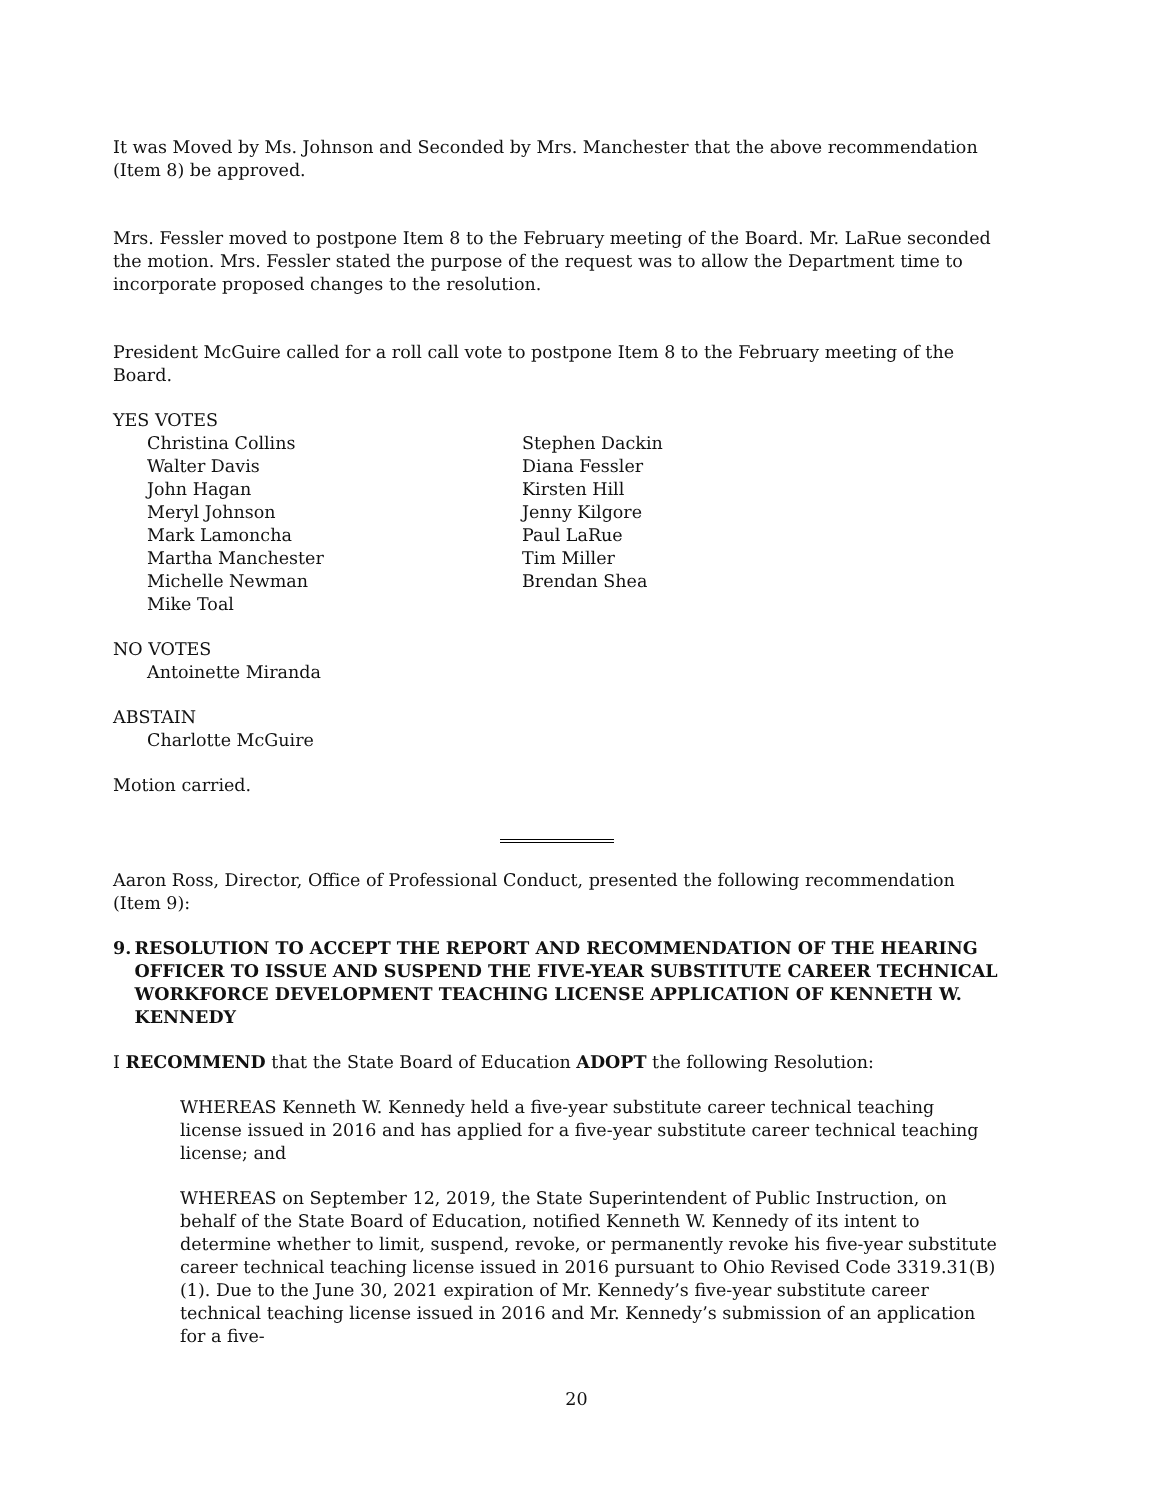It was Moved by Ms. Johnson and Seconded by Mrs. Manchester that the above recommendation (Item 8) be approved.
Mrs. Fessler moved to postpone Item 8 to the February meeting of the Board. Mr. LaRue seconded the motion. Mrs. Fessler stated the purpose of the request was to allow the Department time to incorporate proposed changes to the resolution.
President McGuire called for a roll call vote to postpone Item 8 to the February meeting of the Board.
YES VOTES
Christina Collins
Walter Davis
John Hagan
Meryl Johnson
Mark Lamoncha
Martha Manchester
Michelle Newman
Mike Toal
Stephen Dackin
Diana Fessler
Kirsten Hill
Jenny Kilgore
Paul LaRue
Tim Miller
Brendan Shea
NO VOTES
Antoinette Miranda
ABSTAIN
Charlotte McGuire
Motion carried.
Aaron Ross, Director, Office of Professional Conduct, presented the following recommendation (Item 9):
9. RESOLUTION TO ACCEPT THE REPORT AND RECOMMENDATION OF THE HEARING OFFICER TO ISSUE AND SUSPEND THE FIVE-YEAR SUBSTITUTE CAREER TECHNICAL WORKFORCE DEVELOPMENT TEACHING LICENSE APPLICATION OF KENNETH W. KENNEDY
I RECOMMEND that the State Board of Education ADOPT the following Resolution:
WHEREAS Kenneth W. Kennedy held a five-year substitute career technical teaching license issued in 2016 and has applied for a five-year substitute career technical teaching license; and
WHEREAS on September 12, 2019, the State Superintendent of Public Instruction, on behalf of the State Board of Education, notified Kenneth W. Kennedy of its intent to determine whether to limit, suspend, revoke, or permanently revoke his five-year substitute career technical teaching license issued in 2016 pursuant to Ohio Revised Code 3319.31(B)(1). Due to the June 30, 2021 expiration of Mr. Kennedy’s five-year substitute career technical teaching license issued in 2016 and Mr. Kennedy’s submission of an application for a five-
20